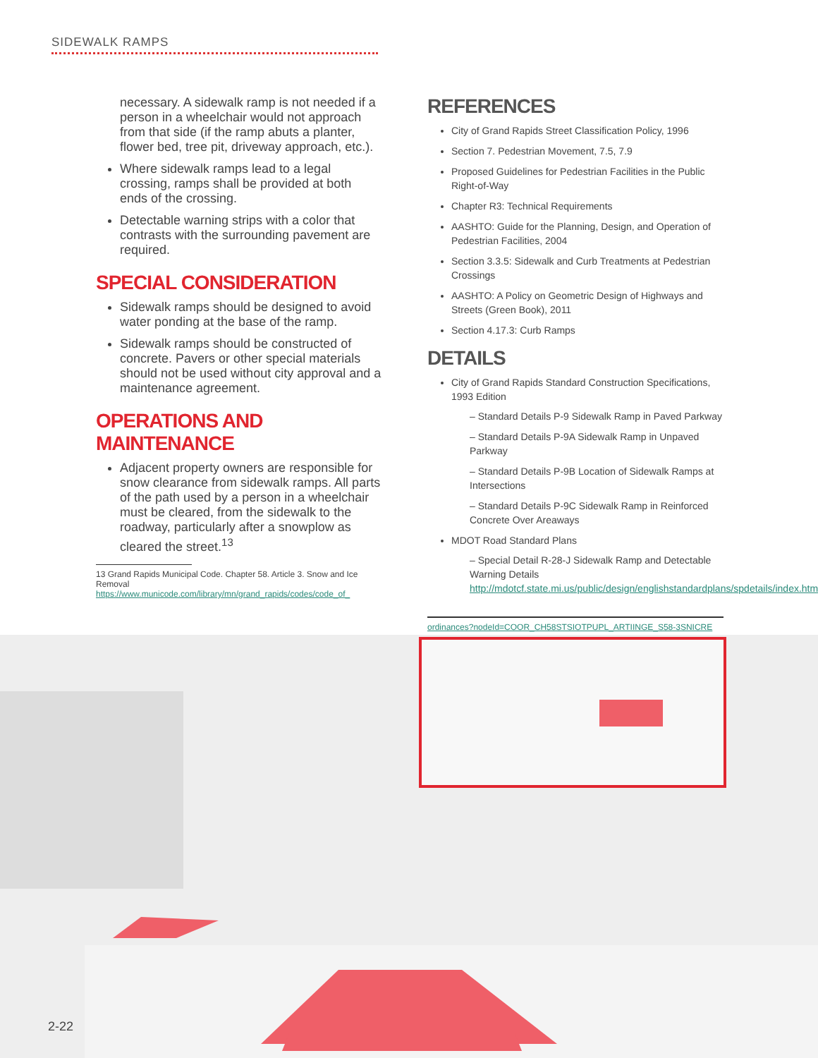SIDEWALK RAMPS
necessary. A sidewalk ramp is not needed if a person in a wheelchair would not approach from that side (if the ramp abuts a planter, flower bed, tree pit, driveway approach, etc.).
Where sidewalk ramps lead to a legal crossing, ramps shall be provided at both ends of the crossing.
Detectable warning strips with a color that contrasts with the surrounding pavement are required.
SPECIAL CONSIDERATION
Sidewalk ramps should be designed to avoid water ponding at the base of the ramp.
Sidewalk ramps should be constructed of concrete. Pavers or other special materials should not be used without city approval and a maintenance agreement.
OPERATIONS AND MAINTENANCE
Adjacent property owners are responsible for snow clearance from sidewalk ramps. All parts of the path used by a person in a wheelchair must be cleared, from the sidewalk to the roadway, particularly after a snowplow as cleared the street.<sup>13</sup>
13 Grand Rapids Municipal Code. Chapter 58. Article 3. Snow and Ice Removal https://www.municode.com/library/mn/grand_rapids/codes/code_of_
REFERENCES
City of Grand Rapids Street Classification Policy, 1996
Section 7. Pedestrian Movement, 7.5, 7.9
Proposed Guidelines for Pedestrian Facilities in the Public Right-of-Way
Chapter R3: Technical Requirements
AASHTO: Guide for the Planning, Design, and Operation of Pedestrian Facilities, 2004
Section 3.3.5: Sidewalk and Curb Treatments at Pedestrian Crossings
AASHTO: A Policy on Geometric Design of Highways and Streets (Green Book), 2011
Section 4.17.3: Curb Ramps
DETAILS
City of Grand Rapids Standard Construction Specifications, 1993 Edition
– Standard Details P-9 Sidewalk Ramp in Paved Parkway
– Standard Details P-9A Sidewalk Ramp in Unpaved Parkway
– Standard Details P-9B Location of Sidewalk Ramps at Intersections
– Standard Details P-9C Sidewalk Ramp in Reinforced Concrete Over Areaways
MDOT Road Standard Plans
– Special Detail R-28-J Sidewalk Ramp and Detectable Warning Details http://mdotcf.state.mi.us/public/design/englishstandardplans/spdetails/index.htm
ordinances?nodeId=COOR_CH58STSIOTPUPL_ARTIINGE_S58-3SNICRE
2-22